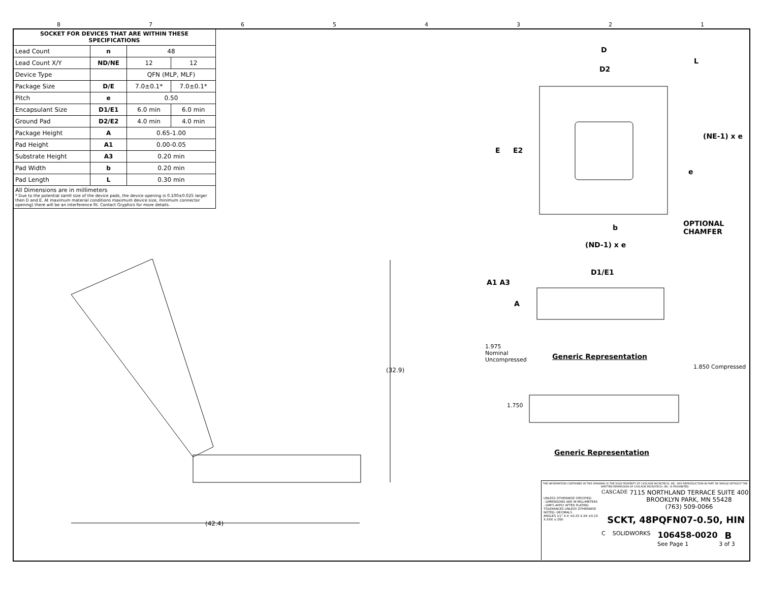87654321
| SOCKET FOR DEVICES THAT ARE WITHIN THESE SPECIFICATIONS | | | |
| --- | --- | --- | --- |
| Lead Count | n | 48 | |
| Lead Count X/Y | ND/NE | 12 | 12 |
| Device Type | | QFN (MLP, MLF) | |
| Package Size | D/E | 7.0±0.1* | 7.0±0.1* |
| Pitch | e | 0.50 | |
| Encapsulant Size | D1/E1 | 6.0 min | 6.0 min |
| Ground Pad | D2/E2 | 4.0 min | 4.0 min |
| Package Height | A | 0.65-1.00 | |
| Pad Height | A1 | 0.00-0.05 | |
| Substrate Height | A3 | 0.20 min | |
| Pad Width | b | 0.20 min | |
| Pad Length | L | 0.30 min | |
All Dimensions are in millimeters
* Due to the potential samll size of the device pads, the device opening is 0.100±0.025 larger then D and E. At maximum material conditions maximum device size, minimum connector opening) there will be an interference fit. Contact Gryphics for more details.
D
L
D2
E E2
(NE-1) x e
e
OPTIONAL
CHAMFER
b
(ND-1) x e
D1/E1
A1 A3
A
1.975 Nominal Uncompressed
Generic Representation
1.850 Compressed
1.750
Generic Representation
(32.9)
(42.4)
THE INFORMATION CONTAINED IN THIS DRAWING IS THE SOLE PROPERTY OF CASCADE MICROTECH, INC. ANY REPRODUCTION IN PART OR WHOLE WITHOUT THE WRITTEN PERMISSION OF CASCADE MICROTECH, INC. IS PROHIBITED.
UNLESS OTHERWISE SPECIFIED
- DIMENSIONS ARE IN MILLIMETERS
- DIM'S APPLY AFTER PLATING
TOLERANCES UNLESS OTHERWISE NOTED: DECIMALS
ANGLES ±1° X.X ±0.25 X.XX ±0.10 X.XXX ±.050
CASCADE 7115 NORTHLAND TERRACE SUITE 400
BROOKLYN PARK, MN 55428
(763) 509-0066
SCKT, 48PQFN07-0.50, HIN
C SOLIDWORKS 106458-0020 B
See Page 1 3 of 3